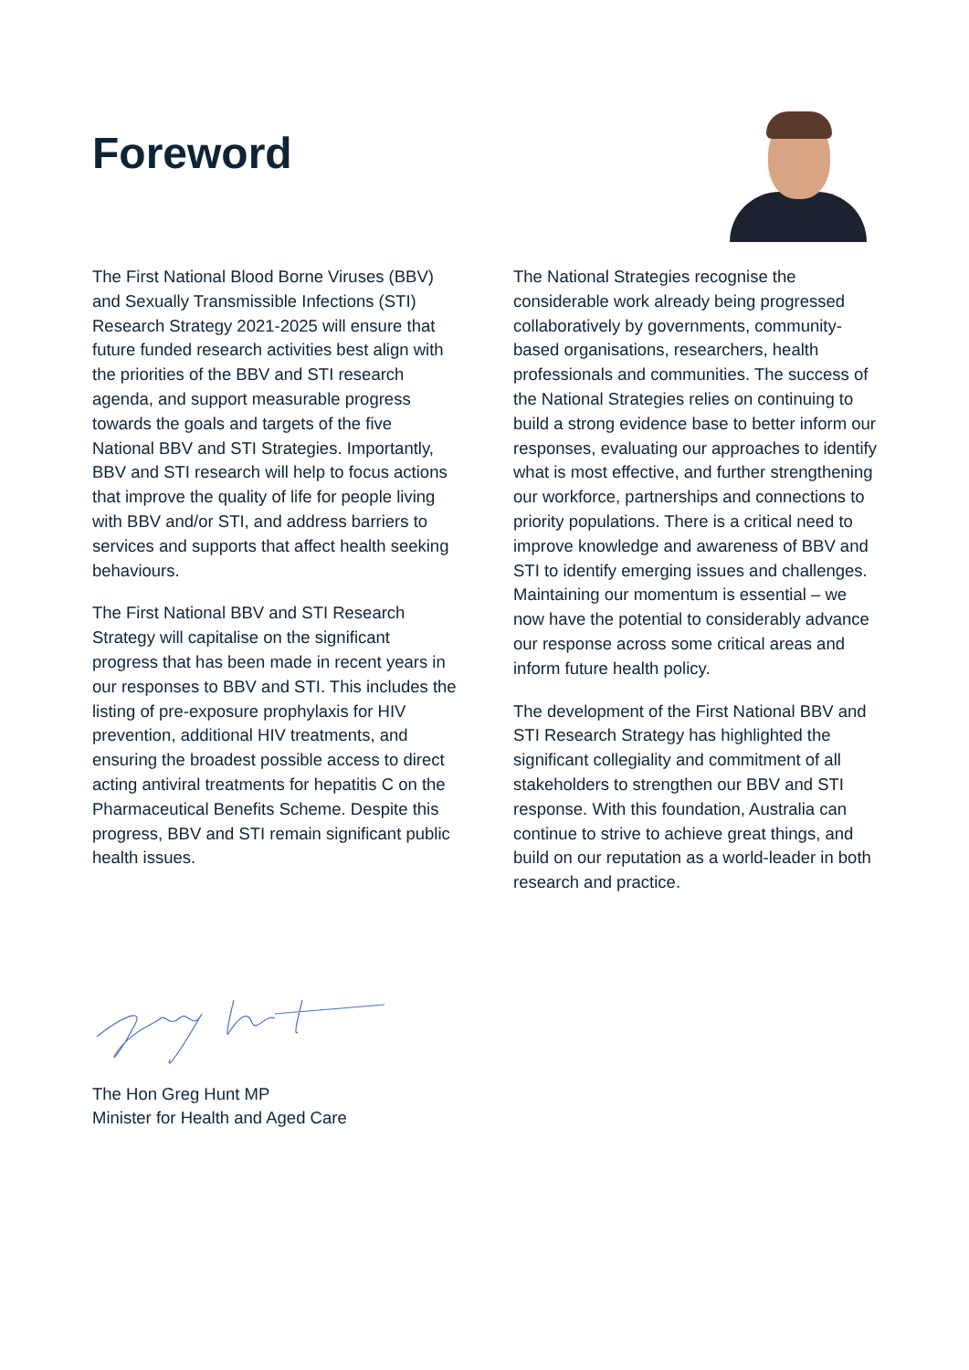Foreword
The First National Blood Borne Viruses (BBV) and Sexually Transmissible Infections (STI) Research Strategy 2021-2025 will ensure that future funded research activities best align with the priorities of the BBV and STI research agenda, and support measurable progress towards the goals and targets of the five National BBV and STI Strategies. Importantly, BBV and STI research will help to focus actions that improve the quality of life for people living with BBV and/or STI, and address barriers to services and supports that affect health seeking behaviours.
The First National BBV and STI Research Strategy will capitalise on the significant progress that has been made in recent years in our responses to BBV and STI. This includes the listing of pre-exposure prophylaxis for HIV prevention, additional HIV treatments, and ensuring the broadest possible access to direct acting antiviral treatments for hepatitis C on the Pharmaceutical Benefits Scheme. Despite this progress, BBV and STI remain significant public health issues.
The National Strategies recognise the considerable work already being progressed collaboratively by governments, community-based organisations, researchers, health professionals and communities. The success of the National Strategies relies on continuing to build a strong evidence base to better inform our responses, evaluating our approaches to identify what is most effective, and further strengthening our workforce, partnerships and connections to priority populations. There is a critical need to improve knowledge and awareness of BBV and STI to identify emerging issues and challenges. Maintaining our momentum is essential – we now have the potential to considerably advance our response across some critical areas and inform future health policy.
The development of the First National BBV and STI Research Strategy has highlighted the significant collegiality and commitment of all stakeholders to strengthen our BBV and STI response. With this foundation, Australia can continue to strive to achieve great things, and build on our reputation as a world-leader in both research and practice.
The Hon Greg Hunt MP
Minister for Health and Aged Care